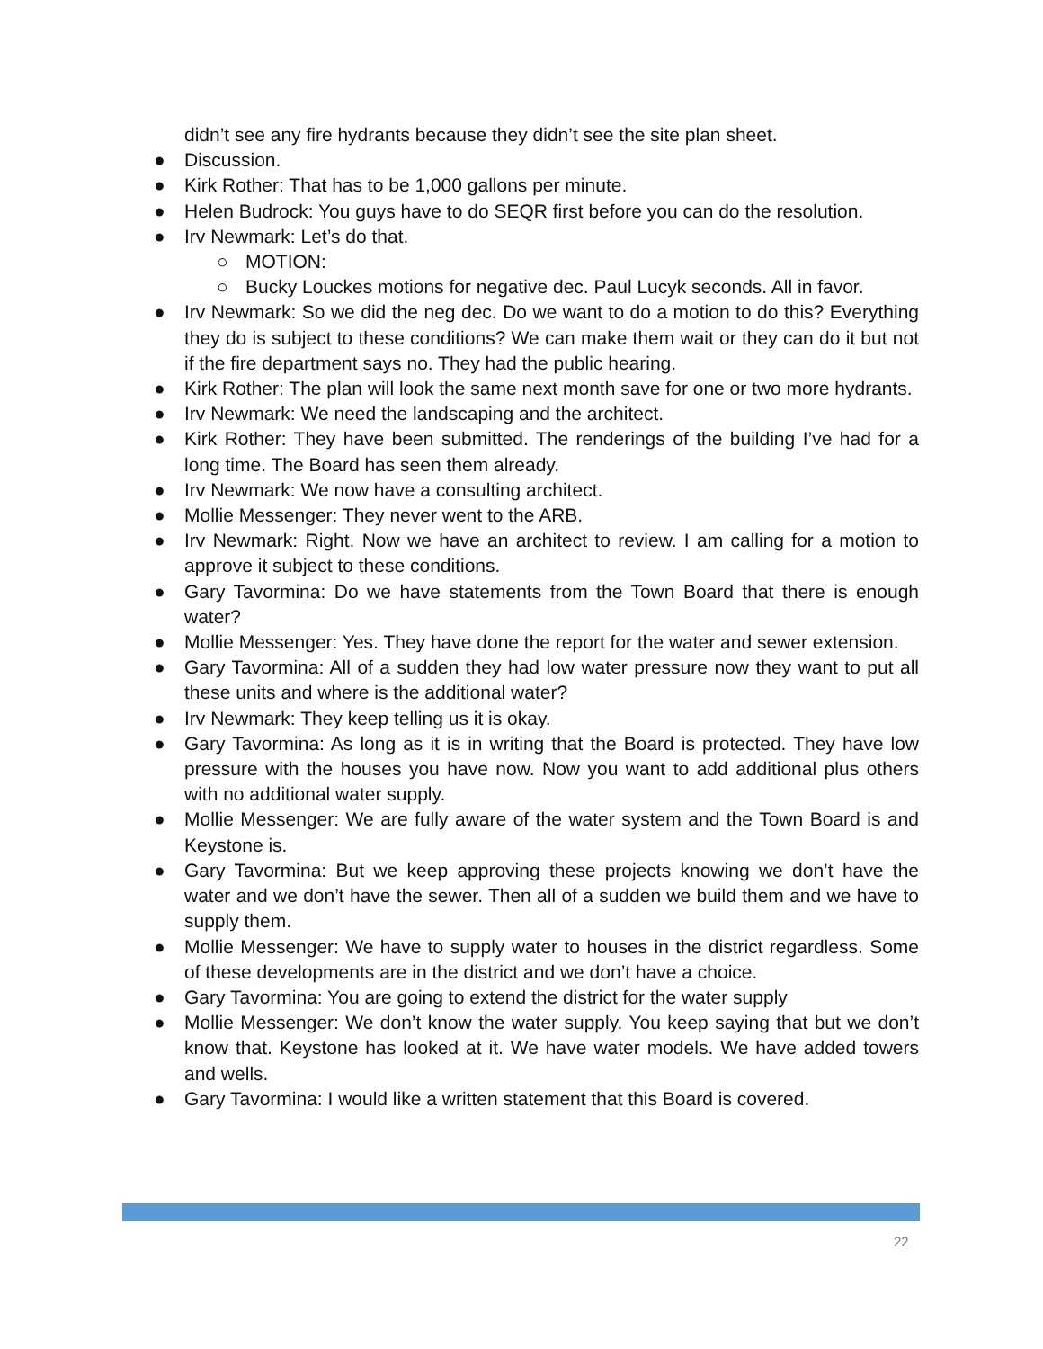didn’t see any fire hydrants because they didn’t see the site plan sheet.
● Discussion.
● Kirk Rother: That has to be 1,000 gallons per minute.
● Helen Budrock: You guys have to do SEQR first before you can do the resolution.
● Irv Newmark: Let’s do that.
○ MOTION:
○ Bucky Louckes motions for negative dec. Paul Lucyk seconds. All in favor.
● Irv Newmark: So we did the neg dec. Do we want to do a motion to do this? Everything they do is subject to these conditions? We can make them wait or they can do it but not if the fire department says no. They had the public hearing.
● Kirk Rother: The plan will look the same next month save for one or two more hydrants.
● Irv Newmark: We need the landscaping and the architect.
● Kirk Rother: They have been submitted. The renderings of the building I’ve had for a long time. The Board has seen them already.
● Irv Newmark: We now have a consulting architect.
● Mollie Messenger: They never went to the ARB.
● Irv Newmark: Right. Now we have an architect to review. I am calling for a motion to approve it subject to these conditions.
● Gary Tavormina: Do we have statements from the Town Board that there is enough water?
● Mollie Messenger: Yes. They have done the report for the water and sewer extension.
● Gary Tavormina: All of a sudden they had low water pressure now they want to put all these units and where is the additional water?
● Irv Newmark: They keep telling us it is okay.
● Gary Tavormina: As long as it is in writing that the Board is protected. They have low pressure with the houses you have now. Now you want to add additional plus others with no additional water supply.
● Mollie Messenger: We are fully aware of the water system and the Town Board is and Keystone is.
● Gary Tavormina: But we keep approving these projects knowing we don’t have the water and we don’t have the sewer. Then all of a sudden we build them and we have to supply them.
● Mollie Messenger: We have to supply water to houses in the district regardless. Some of these developments are in the district and we don’t have a choice.
● Gary Tavormina: You are going to extend the district for the water supply
● Mollie Messenger: We don’t know the water supply. You keep saying that but we don’t know that. Keystone has looked at it. We have water models. We have added towers and wells.
● Gary Tavormina: I would like a written statement that this Board is covered.
22